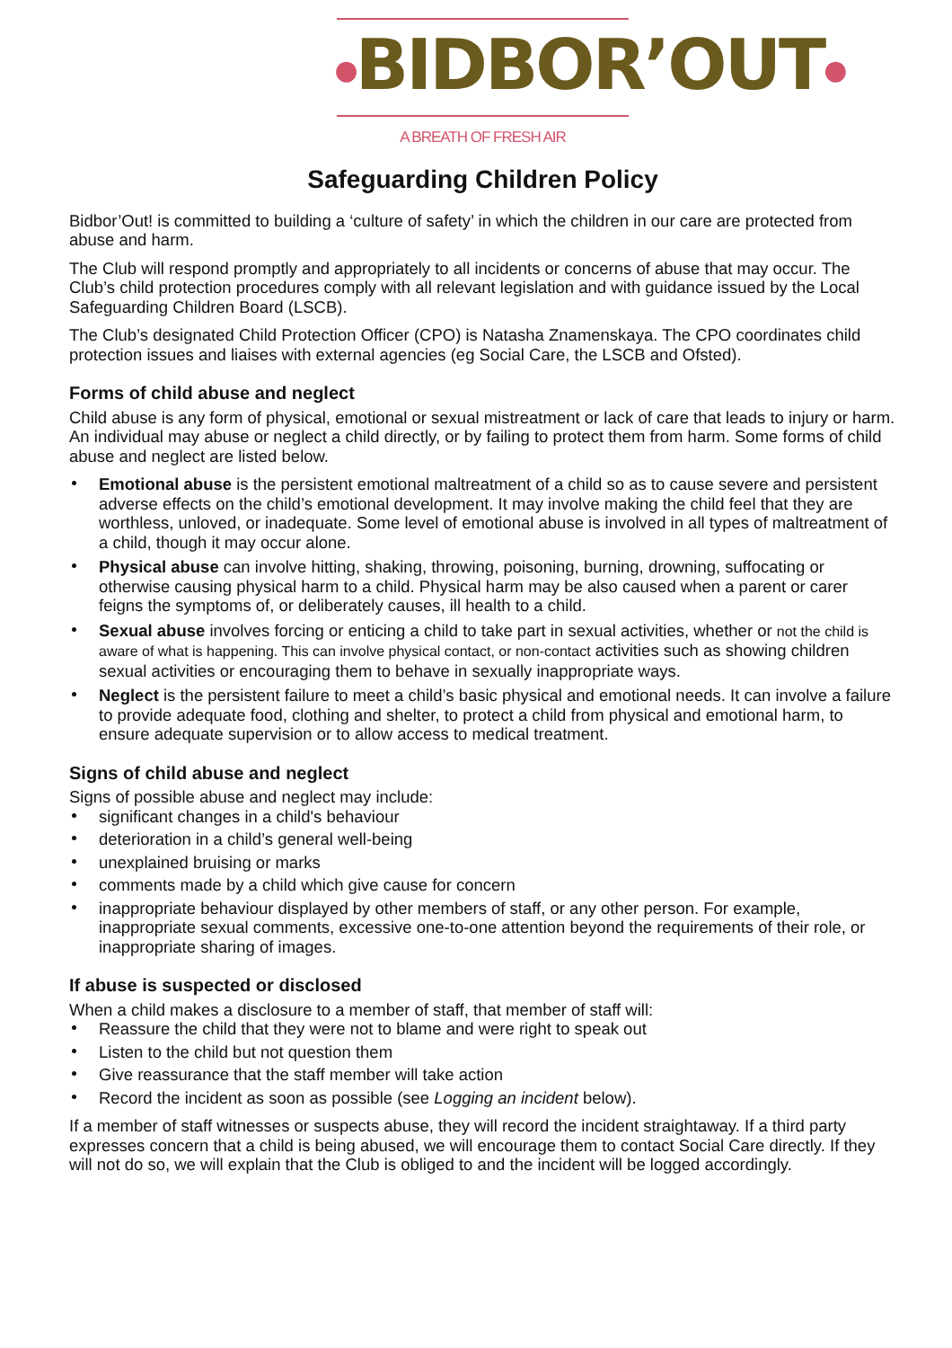●BIDBOR’OUT●
A BREATH OF FRESH AIR
Safeguarding Children Policy
Bidbor’Out! is committed to building a ‘culture of safety’ in which the children in our care are protected from abuse and harm.
The Club will respond promptly and appropriately to all incidents or concerns of abuse that may occur. The Club’s child protection procedures comply with all relevant legislation and with guidance issued by the Local Safeguarding Children Board (LSCB).
The Club’s designated Child Protection Officer (CPO) is Natasha Znamenskaya. The CPO coordinates child protection issues and liaises with external agencies (eg Social Care, the LSCB and Ofsted).
Forms of child abuse and neglect
Child abuse is any form of physical, emotional or sexual mistreatment or lack of care that leads to injury or harm. An individual may abuse or neglect a child directly, or by failing to protect them from harm. Some forms of child abuse and neglect are listed below.
Emotional abuse is the persistent emotional maltreatment of a child so as to cause severe and persistent adverse effects on the child’s emotional development. It may involve making the child feel that they are worthless, unloved, or inadequate. Some level of emotional abuse is involved in all types of maltreatment of a child, though it may occur alone.
Physical abuse can involve hitting, shaking, throwing, poisoning, burning, drowning, suffocating or otherwise causing physical harm to a child. Physical harm may be also caused when a parent or carer feigns the symptoms of, or deliberately causes, ill health to a child.
Sexual abuse involves forcing or enticing a child to take part in sexual activities, whether or not the child is aware of what is happening. This can involve physical contact, or non-contact activities such as showing children sexual activities or encouraging them to behave in sexually inappropriate ways.
Neglect is the persistent failure to meet a child’s basic physical and emotional needs. It can involve a failure to provide adequate food, clothing and shelter, to protect a child from physical and emotional harm, to ensure adequate supervision or to allow access to medical treatment.
Signs of child abuse and neglect
Signs of possible abuse and neglect may include:
significant changes in a child's behaviour
deterioration in a child’s general well-being
unexplained bruising or marks
comments made by a child which give cause for concern
inappropriate behaviour displayed by other members of staff, or any other person. For example, inappropriate sexual comments, excessive one-to-one attention beyond the requirements of their role, or inappropriate sharing of images.
If abuse is suspected or disclosed
When a child makes a disclosure to a member of staff, that member of staff will:
Reassure the child that they were not to blame and were right to speak out
Listen to the child but not question them
Give reassurance that the staff member will take action
Record the incident as soon as possible (see Logging an incident below).
If a member of staff witnesses or suspects abuse, they will record the incident straightaway. If a third party expresses concern that a child is being abused, we will encourage them to contact Social Care directly. If they will not do so, we will explain that the Club is obliged to and the incident will be logged accordingly.